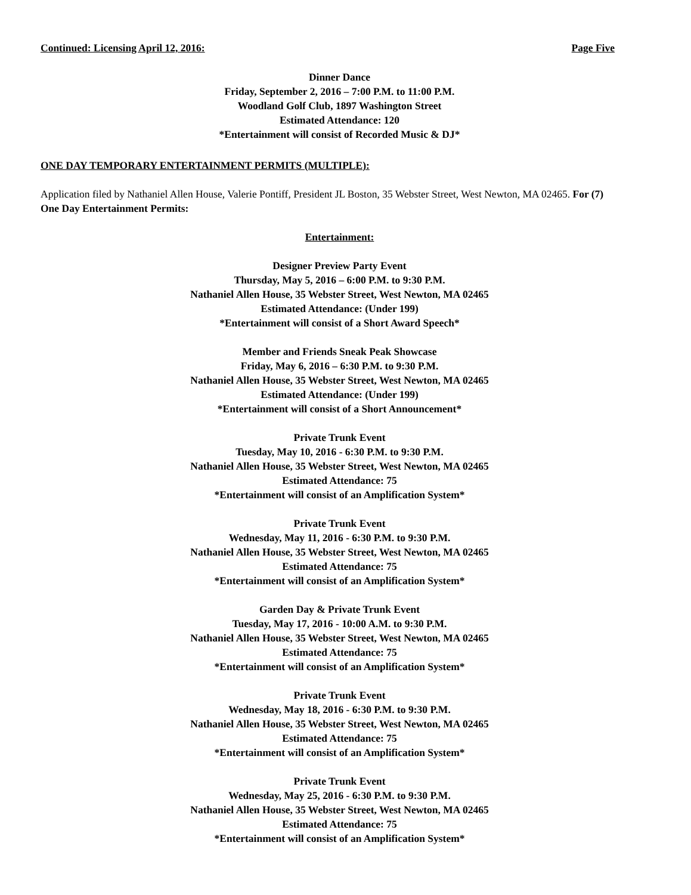Continued: Licensing April 12, 2016: Page Five
Dinner Dance
Friday, September 2, 2016 – 7:00 P.M. to 11:00 P.M.
Woodland Golf Club, 1897 Washington Street
Estimated Attendance: 120
*Entertainment will consist of Recorded Music & DJ*
ONE DAY TEMPORARY ENTERTAINMENT PERMITS (MULTIPLE):
Application filed by Nathaniel Allen House, Valerie Pontiff, President JL Boston, 35 Webster Street, West Newton, MA 02465. For (7) One Day Entertainment Permits:
Entertainment:
Designer Preview Party Event
Thursday, May 5, 2016 – 6:00 P.M. to 9:30 P.M.
Nathaniel Allen House, 35 Webster Street, West Newton, MA 02465
Estimated Attendance: (Under 199)
*Entertainment will consist of a Short Award Speech*
Member and Friends Sneak Peak Showcase
Friday, May 6, 2016 – 6:30 P.M. to 9:30 P.M.
Nathaniel Allen House, 35 Webster Street, West Newton, MA 02465
Estimated Attendance: (Under 199)
*Entertainment will consist of a Short Announcement*
Private Trunk Event
Tuesday, May 10, 2016 - 6:30 P.M. to 9:30 P.M.
Nathaniel Allen House, 35 Webster Street, West Newton, MA 02465
Estimated Attendance: 75
*Entertainment will consist of an Amplification System*
Private Trunk Event
Wednesday, May 11, 2016 - 6:30 P.M. to 9:30 P.M.
Nathaniel Allen House, 35 Webster Street, West Newton, MA 02465
Estimated Attendance: 75
*Entertainment will consist of an Amplification System*
Garden Day & Private Trunk Event
Tuesday, May 17, 2016 - 10:00 A.M. to 9:30 P.M.
Nathaniel Allen House, 35 Webster Street, West Newton, MA 02465
Estimated Attendance: 75
*Entertainment will consist of an Amplification System*
Private Trunk Event
Wednesday, May 18, 2016 - 6:30 P.M. to 9:30 P.M.
Nathaniel Allen House, 35 Webster Street, West Newton, MA 02465
Estimated Attendance: 75
*Entertainment will consist of an Amplification System*
Private Trunk Event
Wednesday, May 25, 2016 - 6:30 P.M. to 9:30 P.M.
Nathaniel Allen House, 35 Webster Street, West Newton, MA 02465
Estimated Attendance: 75
*Entertainment will consist of an Amplification System*